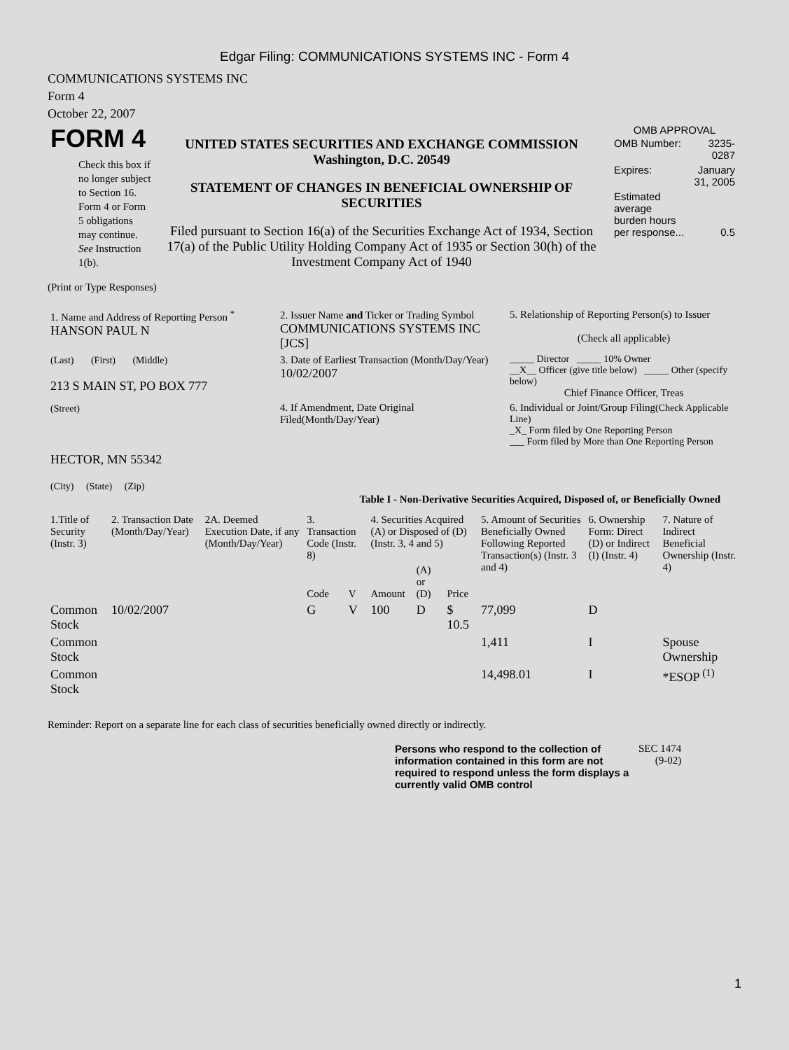Edgar Filing: COMMUNICATIONS SYSTEMS INC - Form 4
COMMUNICATIONS SYSTEMS INC
Form 4
October 22, 2007
| FORM 4 Check this box if no longer subject to Section 16. Form 4 or Form 5 obligations may continue. See Instruction 1(b). | UNITED STATES SECURITIES AND EXCHANGE COMMISSION Washington, D.C. 20549 STATEMENT OF CHANGES IN BENEFICIAL OWNERSHIP OF SECURITIES Filed pursuant to Section 16(a) of the Securities Exchange Act of 1934, Section 17(a) of the Public Utility Holding Company Act of 1935 or Section 30(h) of the Investment Company Act of 1940 | OMB APPROVAL / OMB Number: / 3235-0287 / / Expires: / January 31, 2005 / / Estimated average burden hours per response... / 0.5 / |
(Print or Type Responses)
| 1. Name and Address of Reporting Person <sup>*</sup> HANSON PAUL N | 2. Issuer Name and Ticker or Trading Symbol COMMUNICATIONS SYSTEMS INC [JCS] | 5. Relationship of Reporting Person(s) to Issuer (Check all applicable) |
| (Last) (First) (Middle) 213 S MAIN ST, PO BOX 777 | 3. Date of Earliest Transaction (Month/Day/Year) 10/02/2007 | _____ Director _____ 10% Owner __X__ Officer (give title below) _____ Other (specify below) Chief Finance Officer, Treas |
| (Street) HECTOR, MN 55342 (City) (State) (Zip) | 4. If Amendment, Date Original Filed(Month/Day/Year) | 6. Individual or Joint/Group Filing (Check Applicable Line) _X_ Form filed by One Reporting Person ___ Form filed by More than One Reporting Person |
Table I - Non-Derivative Securities Acquired, Disposed of, or Beneficially Owned
| 1.Title of Security (Instr. 3) | 2. Transaction Date (Month/Day/Year) | 2A. Deemed Execution Date, if any (Month/Day/Year) | 3. Transaction Code (Instr. 8) | | 4. Securities Acquired (A) or Disposed of (D) (Instr. 3, 4 and 5) | | | 5. Amount of Securities Beneficially Owned Following Reported Transaction(s) (Instr. 3 and 4) | 6. Ownership Form: Direct (D) or Indirect (I) (Instr. 4) | 7. Nature of Indirect Beneficial Ownership (Instr. 4) |
| --- | --- | --- | --- | --- | --- | --- | --- | --- | --- | --- |
| | | | Code | V | Amount | (A) or (D) | Price | | | |
| Common Stock | 10/02/2007 | | G | V | 100 | D | $ 10.5 | 77,099 | D | |
| Common Stock | | | | | | | | 1,411 | I | Spouse Ownership |
| Common Stock | | | | | | | | 14,498.01 | I | *ESOP <sup>(1)</sup> |
Reminder: Report on a separate line for each class of securities beneficially owned directly or indirectly.
| Persons who respond to the collection of information contained in this form are not required to respond unless the form displays a currently valid OMB control | SEC 1474 (9-02) |
1